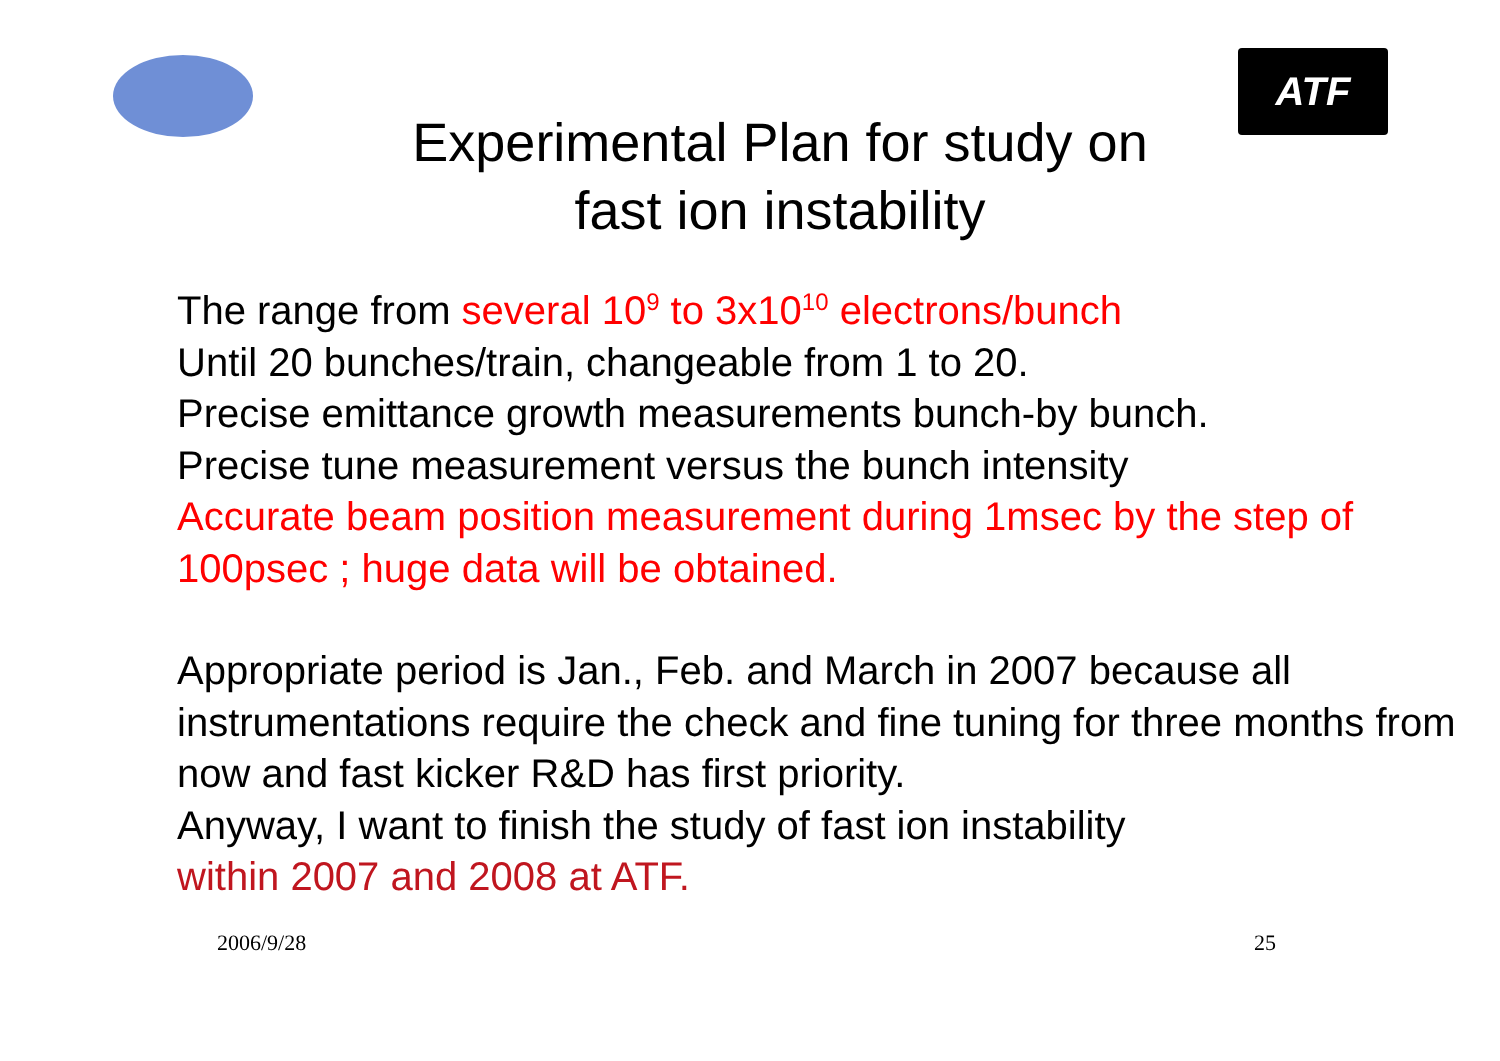ATF
Experimental Plan for study on
fast ion instability
The range from several 10<sup>9</sup> to 3x10<sup>10</sup> electrons/bunch
Until 20 bunches/train, changeable from 1 to 20.
Precise emittance growth measurements bunch-by bunch.
Precise tune measurement versus the bunch intensity
Accurate beam position measurement during 1msec by the step of 100psec ; huge data will be obtained.
Appropriate period is Jan., Feb. and March in 2007 because all instrumentations require the check and fine tuning for three months from now and fast kicker R&D has first priority.
Anyway, I want to finish the study of fast ion instability
within 2007 and 2008 at ATF.
2006/9/28 25